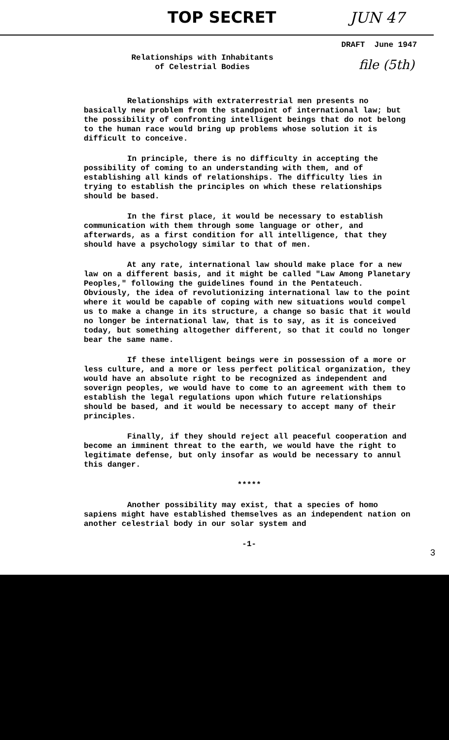TOP SECRET JUN 47
DRAFT June 1947
Relationships with Inhabitants
of Celestrial Bodies
file (5th)
Relationships with extraterrestrial men presents no basically new problem from the standpoint of international law; but the possibility of confronting intelligent beings that do not belong to the human race would bring up problems whose solution it is difficult to conceive.
In principle, there is no difficulty in accepting the possibility of coming to an understanding with them, and of establishing all kinds of relationships. The difficulty lies in trying to establish the principles on which these relationships should be based.
In the first place, it would be necessary to establish communication with them through some language or other, and afterwards, as a first condition for all intelligence, that they should have a psychology similar to that of men.
At any rate, international law should make place for a new law on a different basis, and it might be called "Law Among Planetary Peoples," following the guidelines found in the Pentateuch. Obviously, the idea of revolutionizing international law to the point where it would be capable of coping with new situations would compel us to make a change in its structure, a change so basic that it would no longer be international law, that is to say, as it is conceived today, but something altogether different, so that it could no longer bear the same name.
If these intelligent beings were in possession of a more or less culture, and a more or less perfect political organization, they would have an absolute right to be recognized as independent and soverign peoples, we would have to come to an agreement with them to establish the legal regulations upon which future relationships should be based, and it would be necessary to accept many of their principles.
Finally, if they should reject all peaceful cooperation and become an imminent threat to the earth, we would have the right to legitimate defense, but only insofar as would be necessary to annul this danger.
*****
Another possibility may exist, that a species of homo sapiens might have established themselves as an independent nation on another celestrial body in our solar system and
-1-
3